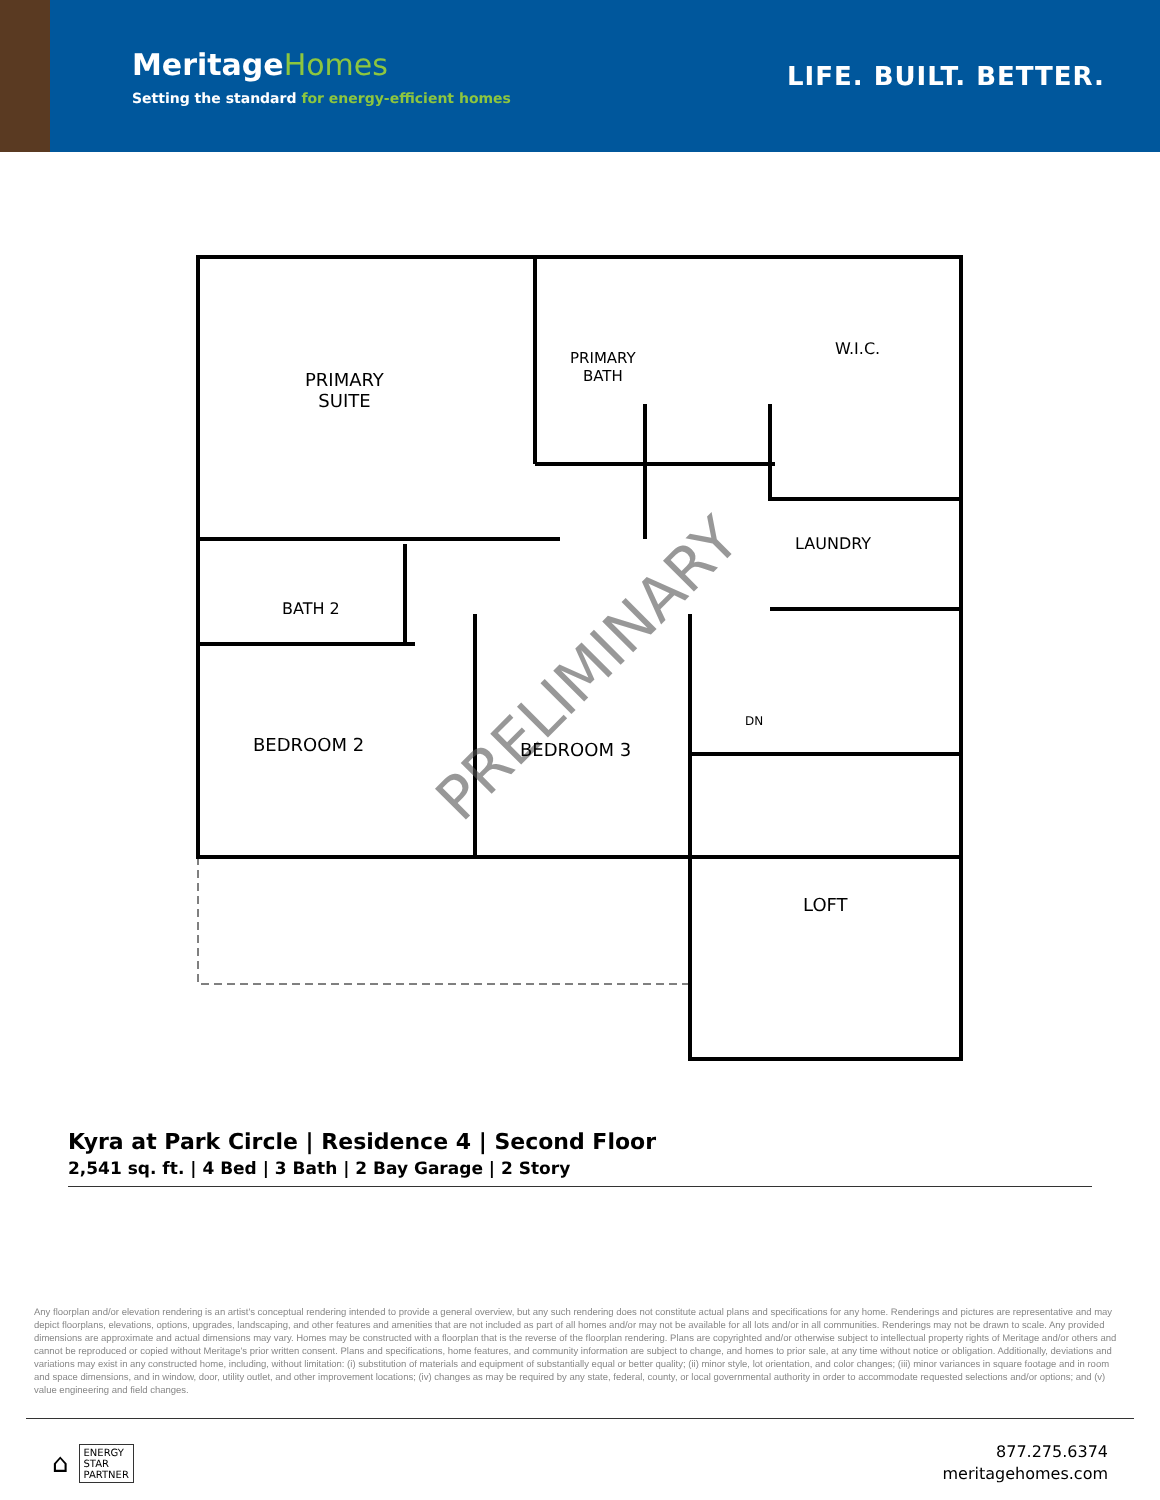MeritageHomes
Setting the standard for energy-efficient homes
LIFE. BUILT. BETTER.
PRELIMINARY
PRIMARY
SUITE
PRIMARY
BATH
W.I.C.
LAUNDRY
BATH 2
BEDROOM 2 BEDROOM 3
DN
LOFT
Kyra at Park Circle | Residence 4 | Second Floor
2,541 sq. ft. | 4 Bed | 3 Bath | 2 Bay Garage | 2 Story
Any floorplan and/or elevation rendering is an artist's conceptual rendering intended to provide a general overview, but any such rendering does not constitute actual plans and specifications for any home. Renderings and pictures are representative and may depict floorplans, elevations, options, upgrades, landscaping, and other features and amenities that are not included as part of all homes and/or may not be available for all lots and/or in all communities. Renderings may not be drawn to scale. Any provided dimensions are approximate and actual dimensions may vary. Homes may be constructed with a floorplan that is the reverse of the floorplan rendering. Plans are copyrighted and/or otherwise subject to intellectual property rights of Meritage and/or others and cannot be reproduced or copied without Meritage's prior written consent. Plans and specifications, home features, and community information are subject to change, and homes to prior sale, at any time without notice or obligation. Additionally, deviations and variations may exist in any constructed home, including, without limitation: (i) substitution of materials and equipment of substantially equal or better quality; (ii) minor style, lot orientation, and color changes; (iii) minor variances in square footage and in room and space dimensions, and in window, door, utility outlet, and other improvement locations; (iv) changes as may be required by any state, federal, county, or local governmental authority in order to accommodate requested selections and/or options; and (v) value engineering and field changes.
⌂
ENERGY
STAR
PARTNER
877.275.6374
meritagehomes.com